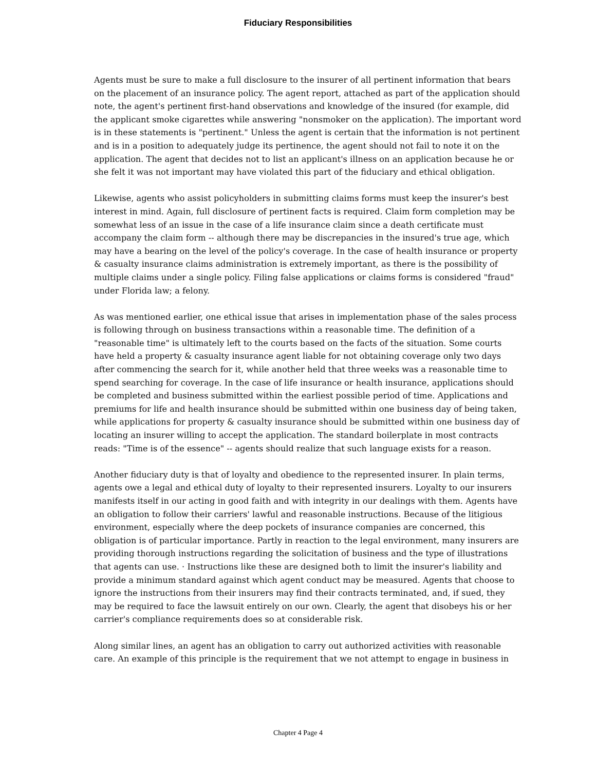Fiduciary Responsibilities
Agents must be sure to make a full disclosure to the insurer of all pertinent information that bears on the placement of an insurance policy. The agent report, attached as part of the application should note, the agent's pertinent first-hand observations and knowledge of the insured (for example, did the applicant smoke cigarettes while answering "nonsmoker on the application). The important word is in these statements is "pertinent." Unless the agent is certain that the information is not pertinent and is in a position to adequately judge its pertinence, the agent should not fail to note it on the application. The agent that decides not to list an applicant's illness on an application because he or she felt it was not important may have violated this part of the fiduciary and ethical obligation.
Likewise, agents who assist policyholders in submitting claims forms must keep the insurer's best interest in mind. Again, full disclosure of pertinent facts is required. Claim form completion may be somewhat less of an issue in the case of a life insurance claim since a death certificate must accompany the claim form -- although there may be discrepancies in the insured's true age, which may have a bearing on the level of the policy's coverage. In the case of health insurance or property & casualty insurance claims administration is extremely important, as there is the possibility of multiple claims under a single policy. Filing false applications or claims forms is considered "fraud" under Florida law; a felony.
As was mentioned earlier, one ethical issue that arises in implementation phase of the sales process is following through on business transactions within a reasonable time. The definition of a "reasonable time" is ultimately left to the courts based on the facts of the situation. Some courts have held a property & casualty insurance agent liable for not obtaining coverage only two days after commencing the search for it, while another held that three weeks was a reasonable time to spend searching for coverage. In the case of life insurance or health insurance, applications should be completed and business submitted within the earliest possible period of time. Applications and premiums for life and health insurance should be submitted within one business day of being taken, while applications for property & casualty insurance should be submitted within one business day of locating an insurer willing to accept the application. The standard boilerplate in most contracts reads: "Time is of the essence" -- agents should realize that such language exists for a reason.
Another fiduciary duty is that of loyalty and obedience to the represented insurer. In plain terms, agents owe a legal and ethical duty of loyalty to their represented insurers. Loyalty to our insurers manifests itself in our acting in good faith and with integrity in our dealings with them. Agents have an obligation to follow their carriers' lawful and reasonable instructions. Because of the litigious environment, especially where the deep pockets of insurance companies are concerned, this obligation is of particular importance. Partly in reaction to the legal environment, many insurers are providing thorough instructions regarding the solicitation of business and the type of illustrations that agents can use. · Instructions like these are designed both to limit the insurer's liability and provide a minimum standard against which agent conduct may be measured. Agents that choose to ignore the instructions from their insurers may find their contracts terminated, and, if sued, they may be required to face the lawsuit entirely on our own. Clearly, the agent that disobeys his or her carrier's compliance requirements does so at considerable risk.
Along similar lines, an agent has an obligation to carry out authorized activities with reasonable care. An example of this principle is the requirement that we not attempt to engage in business in
Chapter 4 Page 4